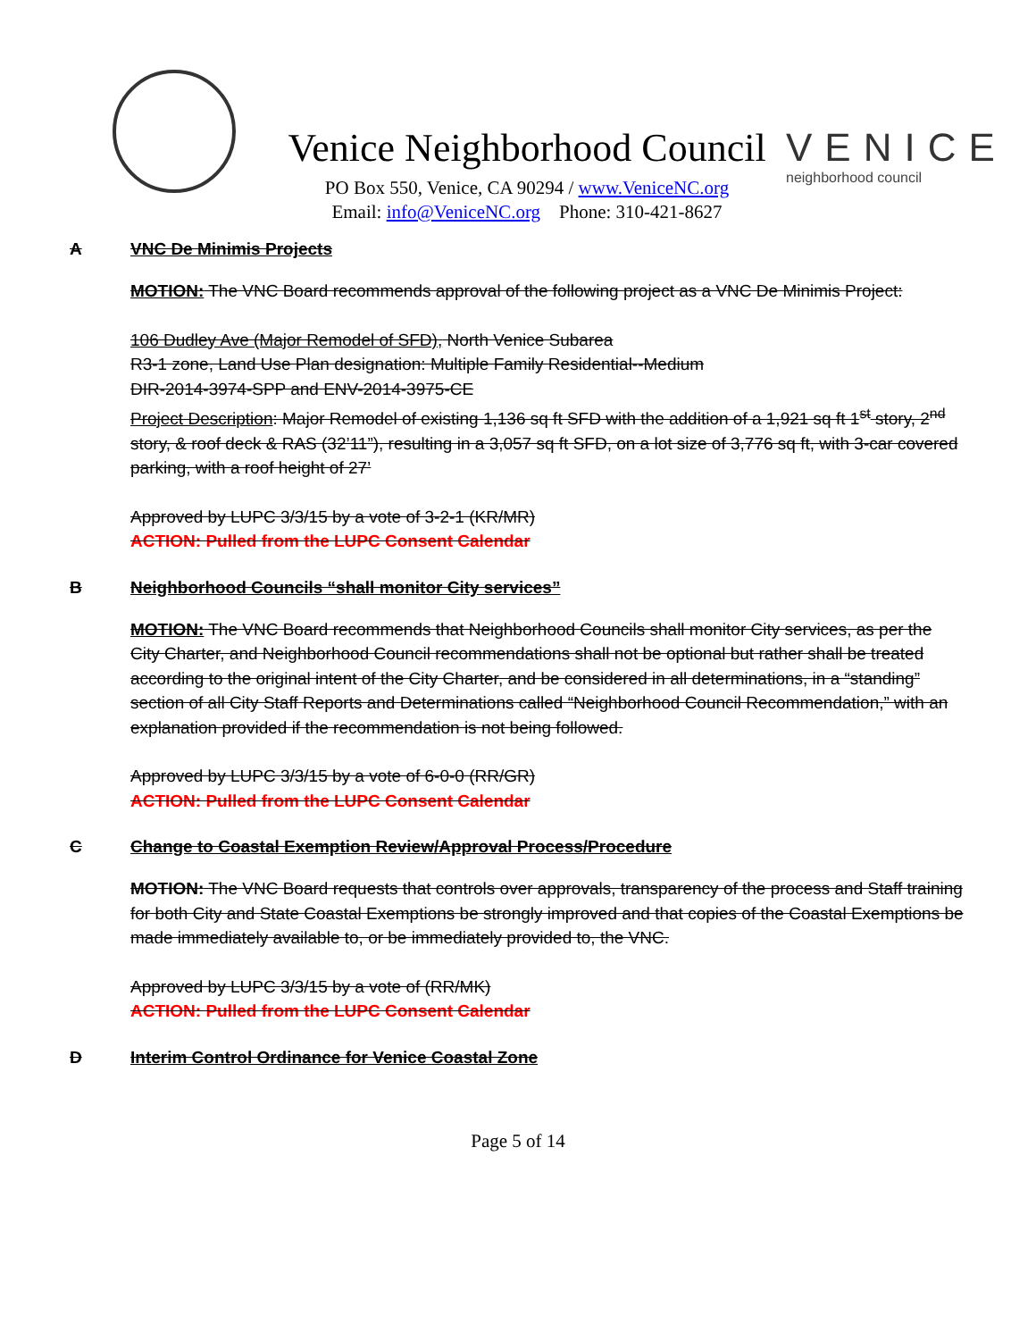Venice Neighborhood Council
PO Box 550, Venice, CA 90294 / www.VeniceNC.org
Email: info@VeniceNC.org Phone: 310-421-8627
VENICE
neighborhood council
A VNC De Minimis Projects
MOTION: The VNC Board recommends approval of the following project as a VNC De Minimis Project:
106 Dudley Ave (Major Remodel of SFD), North Venice Subarea
R3-1 zone, Land Use Plan designation: Multiple Family Residential--Medium
DIR-2014-3974-SPP and ENV-2014-3975-CE
Project Description: Major Remodel of existing 1,136 sq ft SFD with the addition of a 1,921 sq ft 1<sup>st</sup> story, 2<sup>nd</sup> story, & roof deck & RAS (32’11”), resulting in a 3,057 sq ft SFD, on a lot size of 3,776 sq ft, with 3-car covered parking, with a roof height of 27’
Approved by LUPC 3/3/15 by a vote of 3-2-1 (KR/MR)
ACTION: Pulled from the LUPC Consent Calendar
B Neighborhood Councils “shall monitor City services”
MOTION: The VNC Board recommends that Neighborhood Councils shall monitor City services, as per the City Charter, and Neighborhood Council recommendations shall not be optional but rather shall be treated according to the original intent of the City Charter, and be considered in all determinations, in a “standing” section of all City Staff Reports and Determinations called “Neighborhood Council Recommendation,” with an explanation provided if the recommendation is not being followed.
Approved by LUPC 3/3/15 by a vote of 6-0-0 (RR/GR)
ACTION: Pulled from the LUPC Consent Calendar
C Change to Coastal Exemption Review/Approval Process/Procedure
MOTION: The VNC Board requests that controls over approvals, transparency of the process and Staff training for both City and State Coastal Exemptions be strongly improved and that copies of the Coastal Exemptions be made immediately available to, or be immediately provided to, the VNC.
Approved by LUPC 3/3/15 by a vote of (RR/MK)
ACTION: Pulled from the LUPC Consent Calendar
D Interim Control Ordinance for Venice Coastal Zone
Page 5 of 14